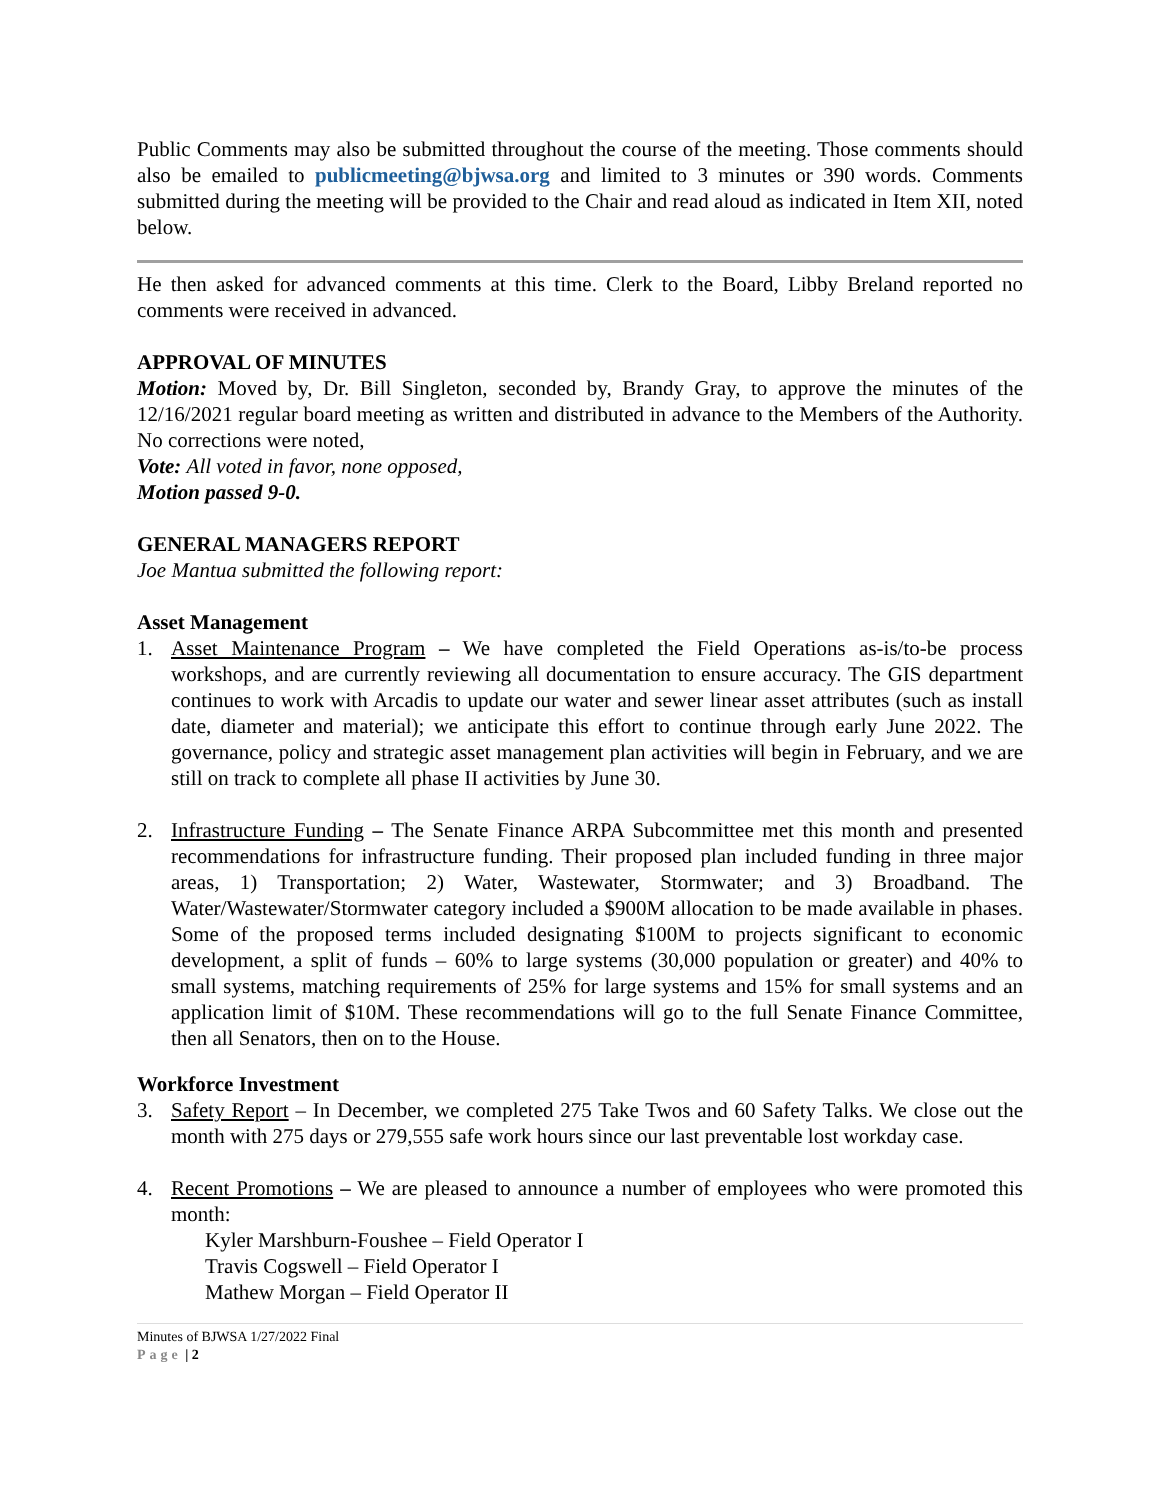Public Comments may also be submitted throughout the course of the meeting. Those comments should also be emailed to publicmeeting@bjwsa.org and limited to 3 minutes or 390 words. Comments submitted during the meeting will be provided to the Chair and read aloud as indicated in Item XII, noted below.
He then asked for advanced comments at this time. Clerk to the Board, Libby Breland reported no comments were received in advanced.
APPROVAL OF MINUTES
Motion: Moved by, Dr. Bill Singleton, seconded by, Brandy Gray, to approve the minutes of the 12/16/2021 regular board meeting as written and distributed in advance to the Members of the Authority. No corrections were noted,
Vote: All voted in favor, none opposed,
Motion passed 9-0.
GENERAL MANAGERS REPORT
Joe Mantua submitted the following report:
Asset Management
1. Asset Maintenance Program – We have completed the Field Operations as-is/to-be process workshops, and are currently reviewing all documentation to ensure accuracy. The GIS department continues to work with Arcadis to update our water and sewer linear asset attributes (such as install date, diameter and material); we anticipate this effort to continue through early June 2022. The governance, policy and strategic asset management plan activities will begin in February, and we are still on track to complete all phase II activities by June 30.
2. Infrastructure Funding – The Senate Finance ARPA Subcommittee met this month and presented recommendations for infrastructure funding. Their proposed plan included funding in three major areas, 1) Transportation; 2) Water, Wastewater, Stormwater; and 3) Broadband. The Water/Wastewater/Stormwater category included a $900M allocation to be made available in phases. Some of the proposed terms included designating $100M to projects significant to economic development, a split of funds – 60% to large systems (30,000 population or greater) and 40% to small systems, matching requirements of 25% for large systems and 15% for small systems and an application limit of $10M. These recommendations will go to the full Senate Finance Committee, then all Senators, then on to the House.
Workforce Investment
3. Safety Report – In December, we completed 275 Take Twos and 60 Safety Talks. We close out the month with 275 days or 279,555 safe work hours since our last preventable lost workday case.
4. Recent Promotions – We are pleased to announce a number of employees who were promoted this month:
Kyler Marshburn-Foushee – Field Operator I
Travis Cogswell – Field Operator I
Mathew Morgan – Field Operator II
Minutes of BJWSA 1/27/2022 Final
Page | 2